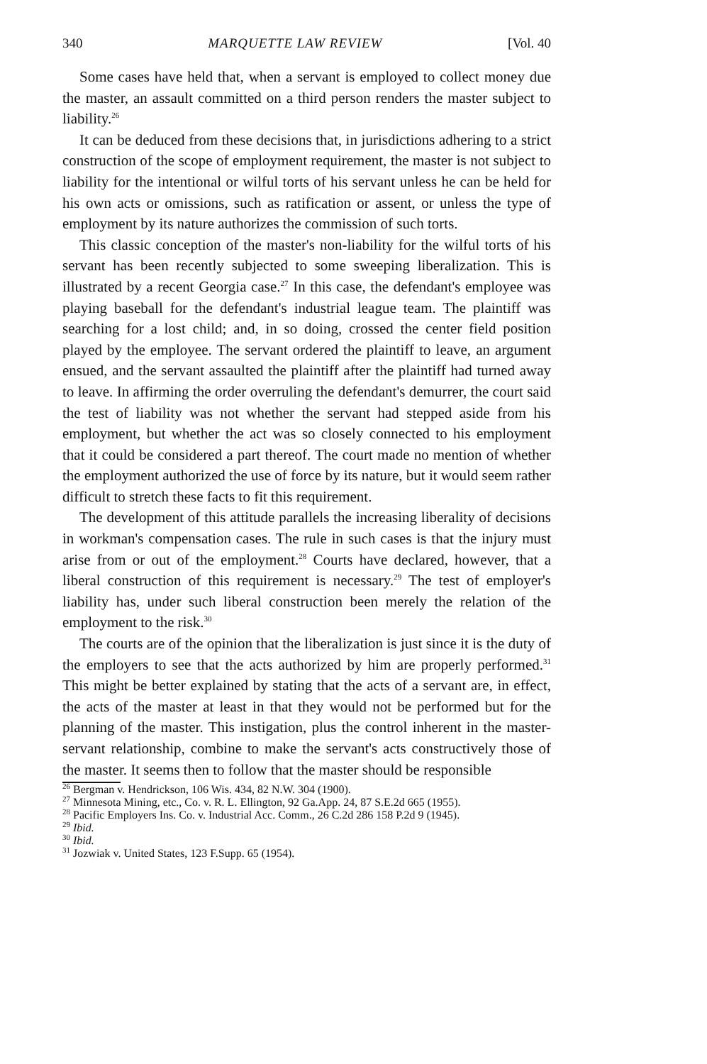340 MARQUETTE LAW REVIEW [Vol. 40
Some cases have held that, when a servant is employed to collect money due the master, an assault committed on a third person renders the master subject to liability.<sup>26</sup>
It can be deduced from these decisions that, in jurisdictions adhering to a strict construction of the scope of employment requirement, the master is not subject to liability for the intentional or wilful torts of his servant unless he can be held for his own acts or omissions, such as ratification or assent, or unless the type of employment by its nature authorizes the commission of such torts.
This classic conception of the master's non-liability for the wilful torts of his servant has been recently subjected to some sweeping liberalization. This is illustrated by a recent Georgia case.<sup>27</sup> In this case, the defendant's employee was playing baseball for the defendant's industrial league team. The plaintiff was searching for a lost child; and, in so doing, crossed the center field position played by the employee. The servant ordered the plaintiff to leave, an argument ensued, and the servant assaulted the plaintiff after the plaintiff had turned away to leave. In affirming the order overruling the defendant's demurrer, the court said the test of liability was not whether the servant had stepped aside from his employment, but whether the act was so closely connected to his employment that it could be considered a part thereof. The court made no mention of whether the employment authorized the use of force by its nature, but it would seem rather difficult to stretch these facts to fit this requirement.
The development of this attitude parallels the increasing liberality of decisions in workman's compensation cases. The rule in such cases is that the injury must arise from or out of the employment.<sup>28</sup> Courts have declared, however, that a liberal construction of this requirement is necessary.<sup>29</sup> The test of employer's liability has, under such liberal construction been merely the relation of the employment to the risk.<sup>30</sup>
The courts are of the opinion that the liberalization is just since it is the duty of the employers to see that the acts authorized by him are properly performed.<sup>31</sup> This might be better explained by stating that the acts of a servant are, in effect, the acts of the master at least in that they would not be performed but for the planning of the master. This instigation, plus the control inherent in the master-servant relationship, combine to make the servant's acts constructively those of the master. It seems then to follow that the master should be responsible
<sup>26</sup> Bergman v. Hendrickson, 106 Wis. 434, 82 N.W. 304 (1900).
<sup>27</sup> Minnesota Mining, etc., Co. v. R. L. Ellington, 92 Ga.App. 24, 87 S.E.2d 665 (1955).
<sup>28</sup> Pacific Employers Ins. Co. v. Industrial Acc. Comm., 26 C.2d 286 158 P.2d 9 (1945).
<sup>29</sup> Ibid.
<sup>30</sup> Ibid.
<sup>31</sup> Jozwiak v. United States, 123 F.Supp. 65 (1954).